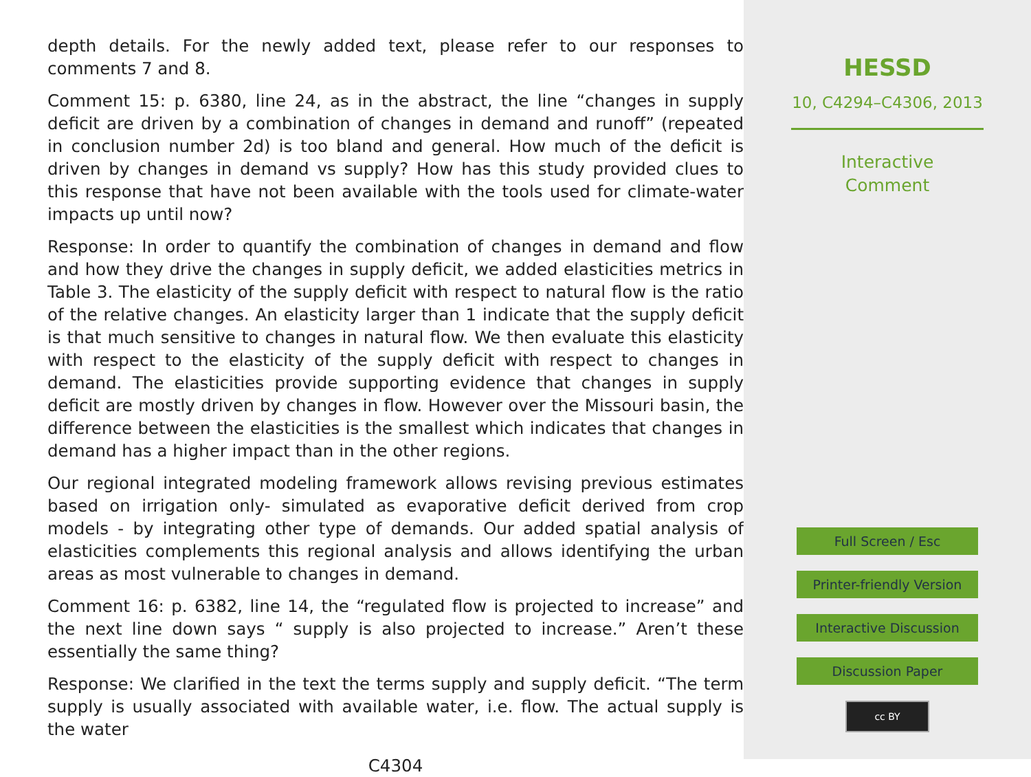depth details. For the newly added text, please refer to our responses to comments 7 and 8.
Comment 15: p. 6380, line 24, as in the abstract, the line “changes in supply deficit are driven by a combination of changes in demand and runoff” (repeated in conclusion number 2d) is too bland and general. How much of the deficit is driven by changes in demand vs supply? How has this study provided clues to this response that have not been available with the tools used for climate-water impacts up until now?
Response: In order to quantify the combination of changes in demand and flow and how they drive the changes in supply deficit, we added elasticities metrics in Table 3. The elasticity of the supply deficit with respect to natural flow is the ratio of the relative changes. An elasticity larger than 1 indicate that the supply deficit is that much sensitive to changes in natural flow. We then evaluate this elasticity with respect to the elasticity of the supply deficit with respect to changes in demand. The elasticities provide supporting evidence that changes in supply deficit are mostly driven by changes in flow. However over the Missouri basin, the difference between the elasticities is the smallest which indicates that changes in demand has a higher impact than in the other regions.
Our regional integrated modeling framework allows revising previous estimates based on irrigation only- simulated as evaporative deficit derived from crop models - by integrating other type of demands. Our added spatial analysis of elasticities complements this regional analysis and allows identifying the urban areas as most vulnerable to changes in demand.
Comment 16: p. 6382, line 14, the “regulated flow is projected to increase” and the next line down says “ supply is also projected to increase.” Aren’t these essentially the same thing?
Response: We clarified in the text the terms supply and supply deficit. “The term supply is usually associated with available water, i.e. flow. The actual supply is the water
C4304
HESSD
10, C4294–C4306, 2013
Interactive
Comment
Full Screen / Esc
Printer-friendly Version
Interactive Discussion
Discussion Paper
cc BY